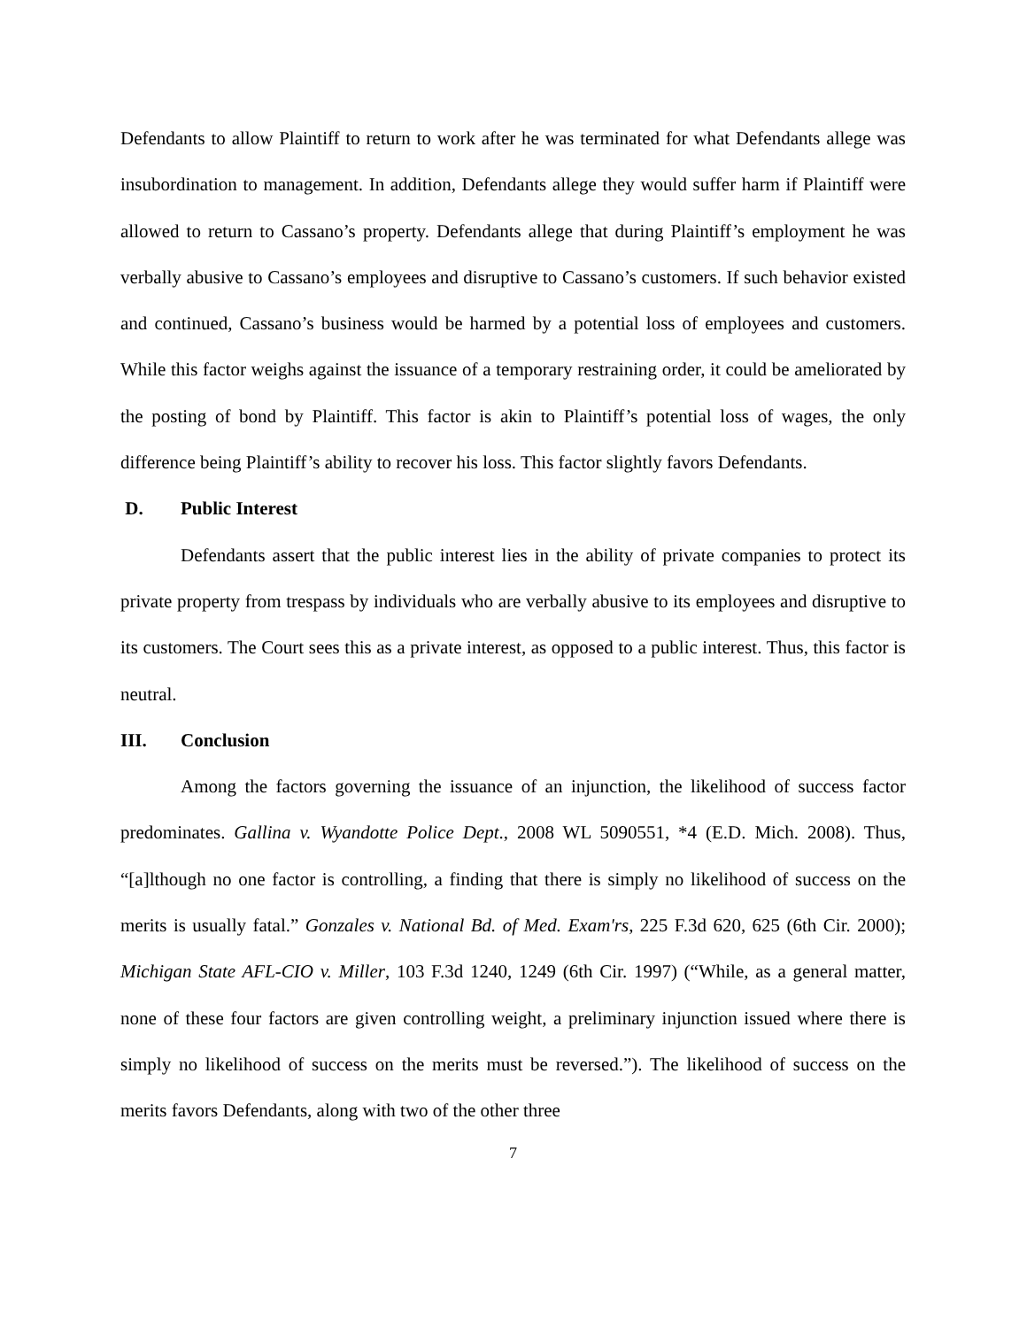Defendants to allow Plaintiff to return to work after he was terminated for what Defendants allege was insubordination to management. In addition, Defendants allege they would suffer harm if Plaintiff were allowed to return to Cassano’s property. Defendants allege that during Plaintiff’s employment he was verbally abusive to Cassano’s employees and disruptive to Cassano’s customers. If such behavior existed and continued, Cassano’s business would be harmed by a potential loss of employees and customers. While this factor weighs against the issuance of a temporary restraining order, it could be ameliorated by the posting of bond by Plaintiff. This factor is akin to Plaintiff’s potential loss of wages, the only difference being Plaintiff’s ability to recover his loss. This factor slightly favors Defendants.
D. Public Interest
Defendants assert that the public interest lies in the ability of private companies to protect its private property from trespass by individuals who are verbally abusive to its employees and disruptive to its customers. The Court sees this as a private interest, as opposed to a public interest. Thus, this factor is neutral.
III. Conclusion
Among the factors governing the issuance of an injunction, the likelihood of success factor predominates. Gallina v. Wyandotte Police Dept., 2008 WL 5090551, *4 (E.D. Mich. 2008). Thus, “[a]lthough no one factor is controlling, a finding that there is simply no likelihood of success on the merits is usually fatal.” Gonzales v. National Bd. of Med. Exam'rs, 225 F.3d 620, 625 (6th Cir. 2000); Michigan State AFL-CIO v. Miller, 103 F.3d 1240, 1249 (6th Cir. 1997) (“While, as a general matter, none of these four factors are given controlling weight, a preliminary injunction issued where there is simply no likelihood of success on the merits must be reversed.”). The likelihood of success on the merits favors Defendants, along with two of the other three
7